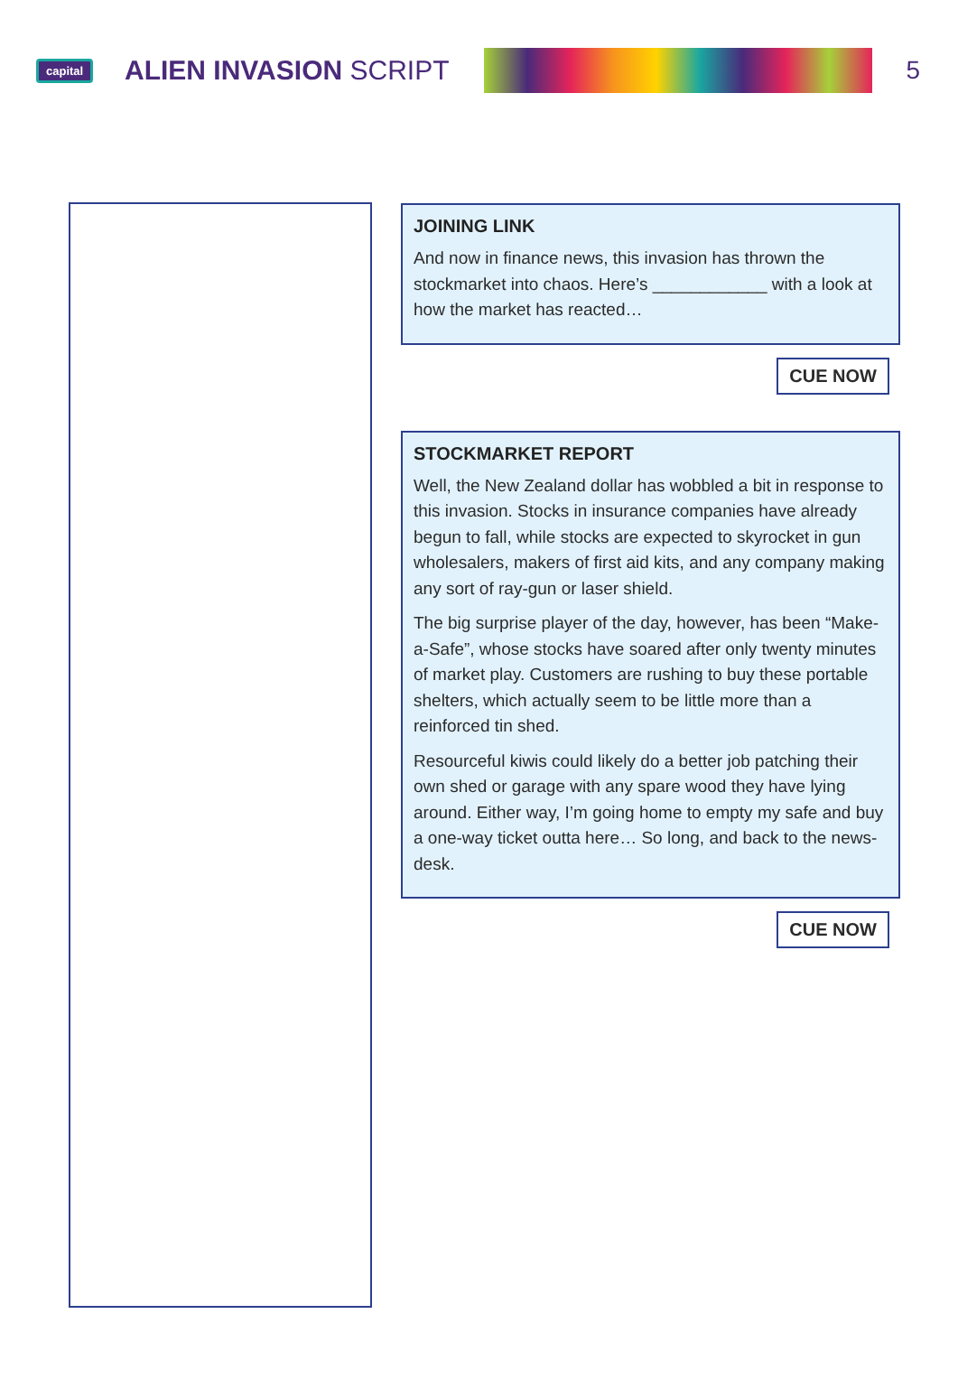capital
ALIEN INVASION SCRIPT 5
JOINING LINK
And now in finance news, this invasion has thrown the stockmarket into chaos. Here’s ____________ with a look at how the market has reacted…
CUE NOW
STOCKMARKET REPORT
Well, the New Zealand dollar has wobbled a bit in response to this invasion. Stocks in insurance companies have already begun to fall, while stocks are expected to skyrocket in gun wholesalers, makers of first aid kits, and any company making any sort of ray-gun or laser shield.
The big surprise player of the day, however, has been “Make-a-Safe”, whose stocks have soared after only twenty minutes of market play. Customers are rushing to buy these portable shelters, which actually seem to be little more than a reinforced tin shed.
Resourceful kiwis could likely do a better job patching their own shed or garage with any spare wood they have lying around. Either way, I’m going home to empty my safe and buy a one-way ticket outta here… So long, and back to the news-desk.
CUE NOW